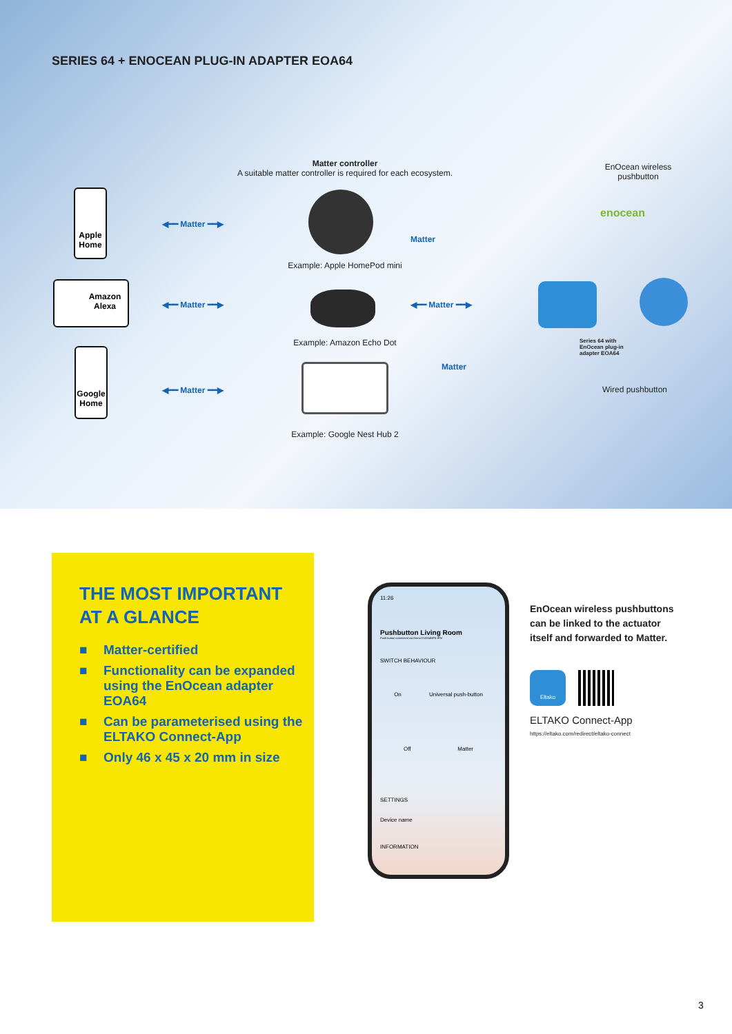SERIES 64 + ENOCEAN PLUG-IN ADAPTER EOA64
Matter controller
A suitable matter controller is required for each ecosystem.
Apple Home
Amazon Alexa
Google Home
◀━━ Matter ━━▶
◀━━ Matter ━━▶
◀━━ Matter ━━▶
Matter
◀━━ Matter ━━▶
Matter
Example: Apple HomePod mini
Example: Amazon Echo Dot
Example: Google Nest Hub 2
EnOcean wireless pushbutton
enocean
Series 64 with
EnOcean plug-in
adapter EOA64
Wired pushbutton
THE MOST IMPORTANT
AT A GLANCE
■ Matter-certified
■ Functionality can be expanded using the EnOcean adapter EOA64
■ Can be parameterised using the ELTAKO Connect-App
■ Only 46 x 45 x 20 mm in size
11:26
Pushbutton Living Room
Push button connected via Demo EUD64NPN-IPM
SWITCH BEHAVIOUR
On Universal push-button
Off Matter
SETTINGS
Device name
INFORMATION
EnOcean wireless pushbuttons
can be linked to the actuator
itself and forwarded to Matter.
Eltako
ELTAKO Connect-App
https://eltako.com/redirect/eltako-connect
3